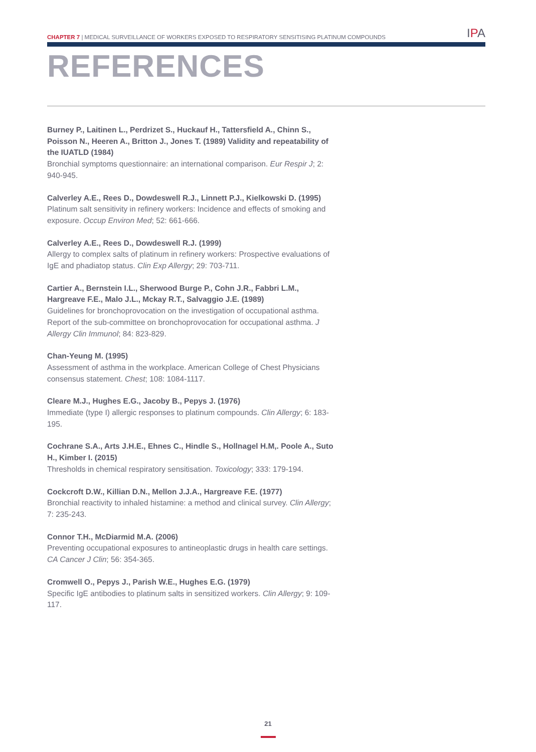CHAPTER 7 | MEDICAL SURVEILLANCE OF WORKERS EXPOSED TO RESPIRATORY SENSITISING PLATINUM COMPOUNDS
IPA
REFERENCES
Burney P., Laitinen L., Perdrizet S., Huckauf H., Tattersfield A., Chinn S., Poisson N., Heeren A., Britton J., Jones T. (1989) Validity and repeatability of the IUATLD (1984)
Bronchial symptoms questionnaire: an international comparison. Eur Respir J; 2: 940-945.
Calverley A.E., Rees D., Dowdeswell R.J., Linnett P.J., Kielkowski D. (1995)
Platinum salt sensitivity in refinery workers: Incidence and effects of smoking and exposure. Occup Environ Med; 52: 661-666.
Calverley A.E., Rees D., Dowdeswell R.J. (1999)
Allergy to complex salts of platinum in refinery workers: Prospective evaluations of IgE and phadiatop status. Clin Exp Allergy; 29: 703-711.
Cartier A., Bernstein I.L., Sherwood Burge P., Cohn J.R., Fabbri L.M., Hargreave F.E., Malo J.L., Mckay R.T., Salvaggio J.E. (1989)
Guidelines for bronchoprovocation on the investigation of occupational asthma. Report of the sub-committee on bronchoprovocation for occupational asthma. J Allergy Clin Immunol; 84: 823-829.
Chan-Yeung M. (1995)
Assessment of asthma in the workplace. American College of Chest Physicians consensus statement. Chest; 108: 1084-1117.
Cleare M.J., Hughes E.G., Jacoby B., Pepys J. (1976)
Immediate (type I) allergic responses to platinum compounds. Clin Allergy; 6: 183-195.
Cochrane S.A., Arts J.H.E., Ehnes C., Hindle S., Hollnagel H.M,. Poole A., Suto H., Kimber I. (2015)
Thresholds in chemical respiratory sensitisation. Toxicology; 333: 179-194.
Cockcroft D.W., Killian D.N., Mellon J.J.A., Hargreave F.E. (1977)
Bronchial reactivity to inhaled histamine: a method and clinical survey. Clin Allergy; 7: 235-243.
Connor T.H., McDiarmid M.A. (2006)
Preventing occupational exposures to antineoplastic drugs in health care settings. CA Cancer J Clin; 56: 354-365.
Cromwell O., Pepys J., Parish W.E., Hughes E.G. (1979)
Specific IgE antibodies to platinum salts in sensitized workers. Clin Allergy; 9: 109-117.
21